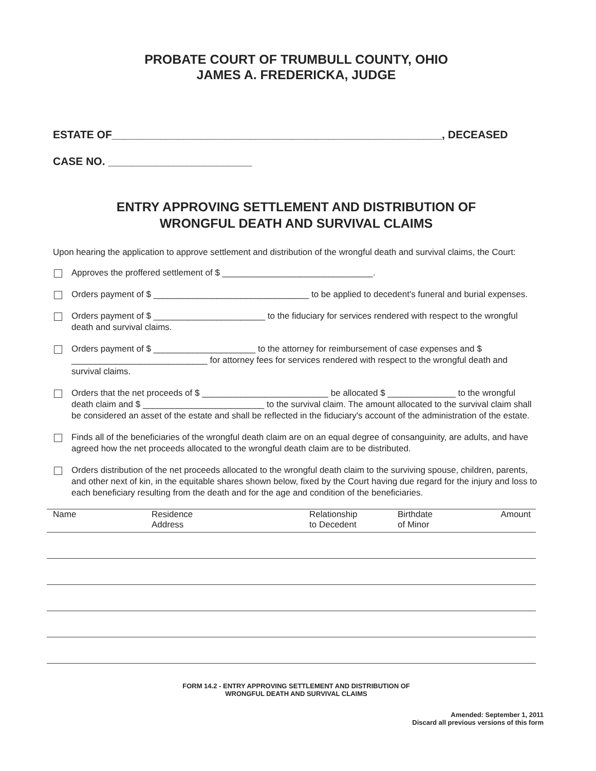PROBATE COURT OF TRUMBULL COUNTY, OHIO
JAMES A. FREDERICKA, JUDGE
ESTATE OF_______________________________________________________, DECEASED
CASE NO. ________________________
ENTRY APPROVING SETTLEMENT AND DISTRIBUTION OF
WRONGFUL DEATH AND SURVIVAL CLAIMS
Upon hearing the application to approve settlement and distribution of the wrongful death and survival claims, the Court:
Approves the proffered settlement of $ _______________________________.
Orders payment of $ ________________________________ to be applied to decedent's funeral and burial expenses.
Orders payment of $ _______________________ to the fiduciary for services rendered with respect to the wrongful death and survival claims.
Orders payment of $ _____________________ to the attorney for reimbursement of case expenses and $ ____________________________ for attorney fees for services rendered with respect to the wrongful death and survival claims.
Orders that the net proceeds of $ __________________________ be allocated $ ______________ to the wrongful death claim and $ _________________________ to the survival claim. The amount allocated to the survival claim shall be considered an asset of the estate and shall be reflected in the fiduciary's account of the administration of the estate.
Finds all of the beneficiaries of the wrongful death claim are on an equal degree of consanguinity, are adults, and have agreed how the net proceeds allocated to the wrongful death claim are to be distributed.
Orders distribution of the net proceeds allocated to the wrongful death claim to the surviving spouse, children, parents, and other next of kin, in the equitable shares shown below, fixed by the Court having due regard for the injury and loss to each beneficiary resulting from the death and for the age and condition of the beneficiaries.
| Name | Residence Address | Relationship to Decedent | Birthdate of Minor | Amount |
| --- | --- | --- | --- | --- |
FORM 14.2 - ENTRY APPROVING SETTLEMENT AND DISTRIBUTION OF
WRONGFUL DEATH AND SURVIVAL CLAIMS
Amended: September 1, 2011
Discard all previous versions of this form